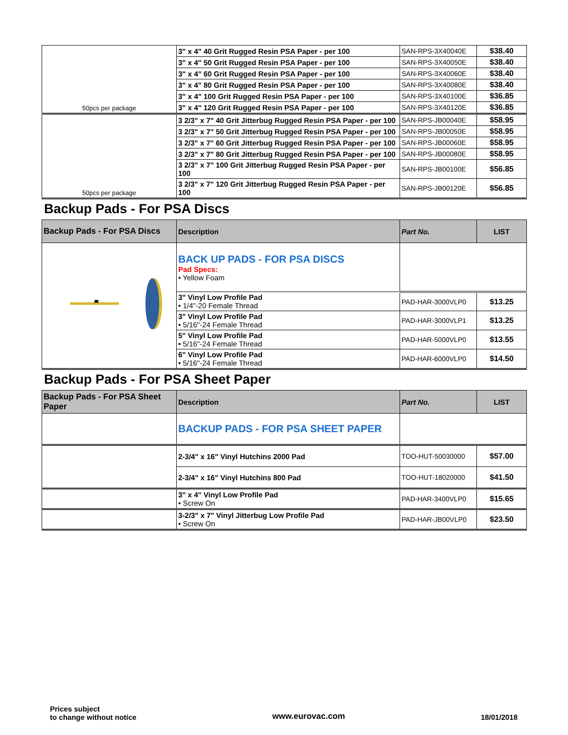| 50pcs per package | 3" x 4" 40 Grit Rugged Resin PSA Paper - per 100 | SAN-RPS-3X40040E | $38.40 |
| | 3" x 4" 50 Grit Rugged Resin PSA Paper - per 100 | SAN-RPS-3X40050E | $38.40 |
| | 3" x 4" 60 Grit Rugged Resin PSA Paper - per 100 | SAN-RPS-3X40060E | $38.40 |
| | 3" x 4" 80 Grit Rugged Resin PSA Paper - per 100 | SAN-RPS-3X40080E | $38.40 |
| | 3" x 4" 100 Grit Rugged Resin PSA Paper - per 100 | SAN-RPS-3X40100E | $36.85 |
| | 3" x 4" 120 Grit Rugged Resin PSA Paper - per 100 | SAN-RPS-3X40120E | $36.85 |
| 50pcs per package | 3 2/3" x 7" 40 Grit Jitterbug Rugged Resin PSA Paper - per 100 | SAN-RPS-JB00040E | $58.95 |
| | 3 2/3" x 7" 50 Grit Jitterbug Rugged Resin PSA Paper - per 100 | SAN-RPS-JB00050E | $58.95 |
| | 3 2/3" x 7" 60 Grit Jitterbug Rugged Resin PSA Paper - per 100 | SAN-RPS-JB00060E | $58.95 |
| | 3 2/3" x 7" 80 Grit Jitterbug Rugged Resin PSA Paper - per 100 | SAN-RPS-JB00080E | $58.95 |
| | 3 2/3" x 7" 100 Grit Jitterbug Rugged Resin PSA Paper - per 100 | SAN-RPS-JB00100E | $56.85 |
| | 3 2/3" x 7" 120 Grit Jitterbug Rugged Resin PSA Paper - per 100 | SAN-RPS-JB00120E | $56.85 |
Backup Pads - For PSA Discs
| Backup Pads - For PSA Discs | Description | Part No. | LIST |
| --- | --- | --- | --- |
| | BACK UP PADS - FOR PSA DISCS Pad Specs: • Yellow Foam | | |
| | 3" Vinyl Low Profile Pad • 1/4"-20 Female Thread | PAD-HAR-3000VLP0 | $13.25 |
| | 3" Vinyl Low Profile Pad • 5/16"-24 Female Thread | PAD-HAR-3000VLP1 | $13.25 |
| | 5" Vinyl Low Profile Pad • 5/16"-24 Female Thread | PAD-HAR-5000VLP0 | $13.55 |
| | 6" Vinyl Low Profile Pad • 5/16"-24 Female Thread | PAD-HAR-6000VLP0 | $14.50 |
Backup Pads - For PSA Sheet Paper
| Backup Pads - For PSA Sheet Paper | Description | Part No. | LIST |
| --- | --- | --- | --- |
| | BACKUP PADS - FOR PSA SHEET PAPER | | |
| | 2-3/4" x 16" Vinyl Hutchins 2000 Pad | TOO-HUT-50030000 | $57.00 |
| | 2-3/4" x 16" Vinyl Hutchins 800 Pad | TOO-HUT-18020000 | $41.50 |
| | 3" x 4" Vinyl Low Profile Pad • Screw On | PAD-HAR-3400VLP0 | $15.65 |
| | 3-2/3" x 7" Vinyl Jitterbug Low Profile Pad • Screw On | PAD-HAR-JB00VLP0 | $23.50 |
Prices subject
to change without notice
www.eurovac.com
18/01/2018